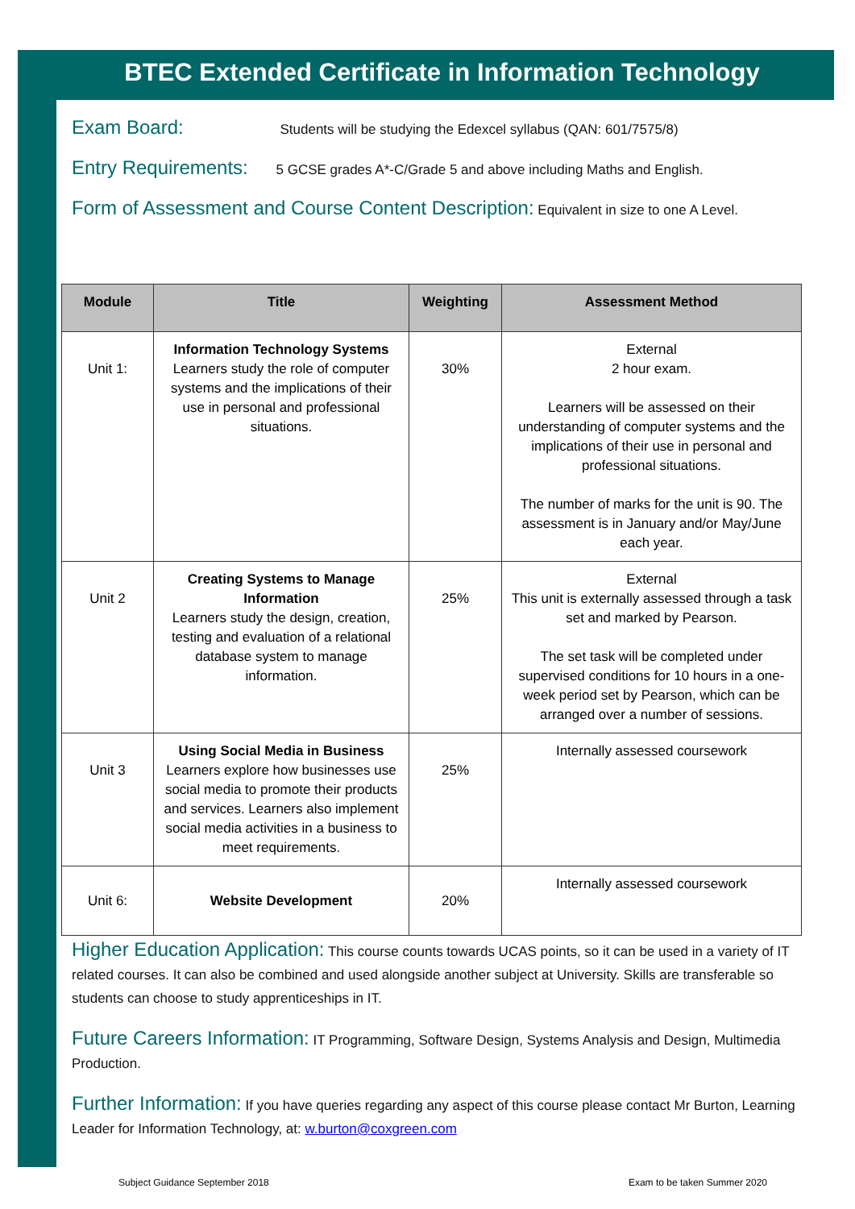BTEC Extended Certificate in Information Technology
Exam Board: Students will be studying the Edexcel syllabus (QAN: 601/7575/8)
Entry Requirements: 5 GCSE grades A*-C/Grade 5 and above including Maths and English.
Form of Assessment and Course Content Description: Equivalent in size to one A Level.
| Module | Title | Weighting | Assessment Method |
| --- | --- | --- | --- |
| Unit 1: | Information Technology Systems Learners study the role of computer systems and the implications of their use in personal and professional situations. | 30% | External 2 hour exam. Learners will be assessed on their understanding of computer systems and the implications of their use in personal and professional situations. The number of marks for the unit is 90. The assessment is in January and/or May/June each year. |
| Unit 2 | Creating Systems to Manage Information Learners study the design, creation, testing and evaluation of a relational database system to manage information. | 25% | External This unit is externally assessed through a task set and marked by Pearson. The set task will be completed under supervised conditions for 10 hours in a one-week period set by Pearson, which can be arranged over a number of sessions. |
| Unit 3 | Using Social Media in Business Learners explore how businesses use social media to promote their products and services. Learners also implement social media activities in a business to meet requirements. | 25% | Internally assessed coursework |
| Unit 6: | Website Development | 20% | Internally assessed coursework |
Higher Education Application: This course counts towards UCAS points, so it can be used in a variety of IT related courses. It can also be combined and used alongside another subject at University. Skills are transferable so students can choose to study apprenticeships in IT.
Future Careers Information: IT Programming, Software Design, Systems Analysis and Design, Multimedia Production.
Further Information: If you have queries regarding any aspect of this course please contact Mr Burton, Learning Leader for Information Technology, at: w.burton@coxgreen.com
Subject Guidance September 2018 Exam to be taken Summer 2020